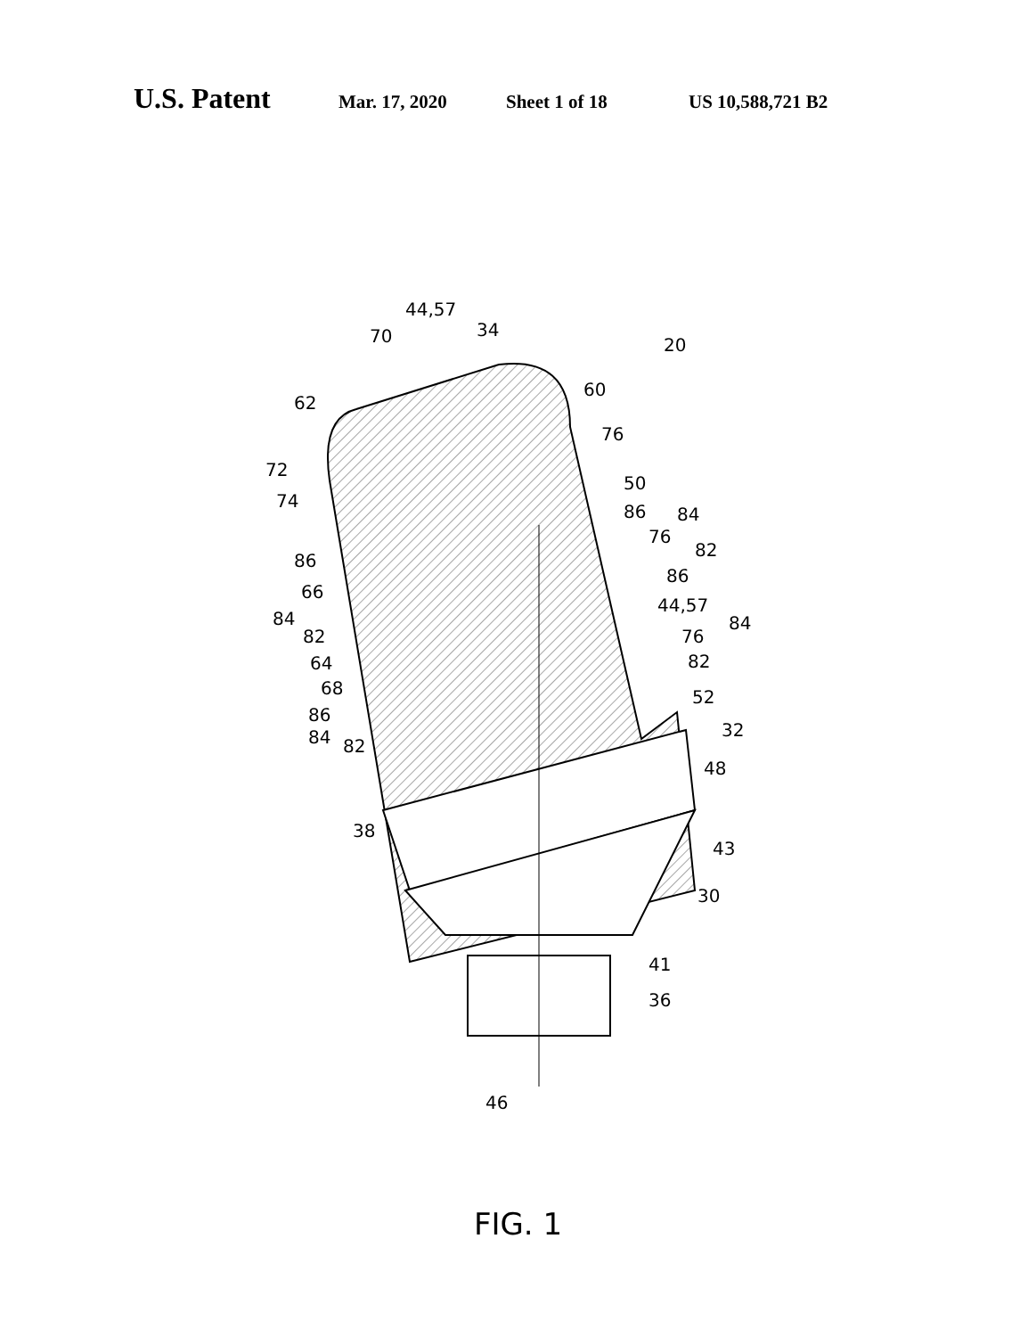U.S. Patent Mar. 17, 2020 Sheet 1 of 18 US 10,588,721 B2
44,57
34
70
20
62
60
76
72
50
74
86
84
76
82
86
86
66
44,57
84
84
82
76
64
82
68
52
86
32
84
82
48
38
43
30
41
36
46
FIG. 1